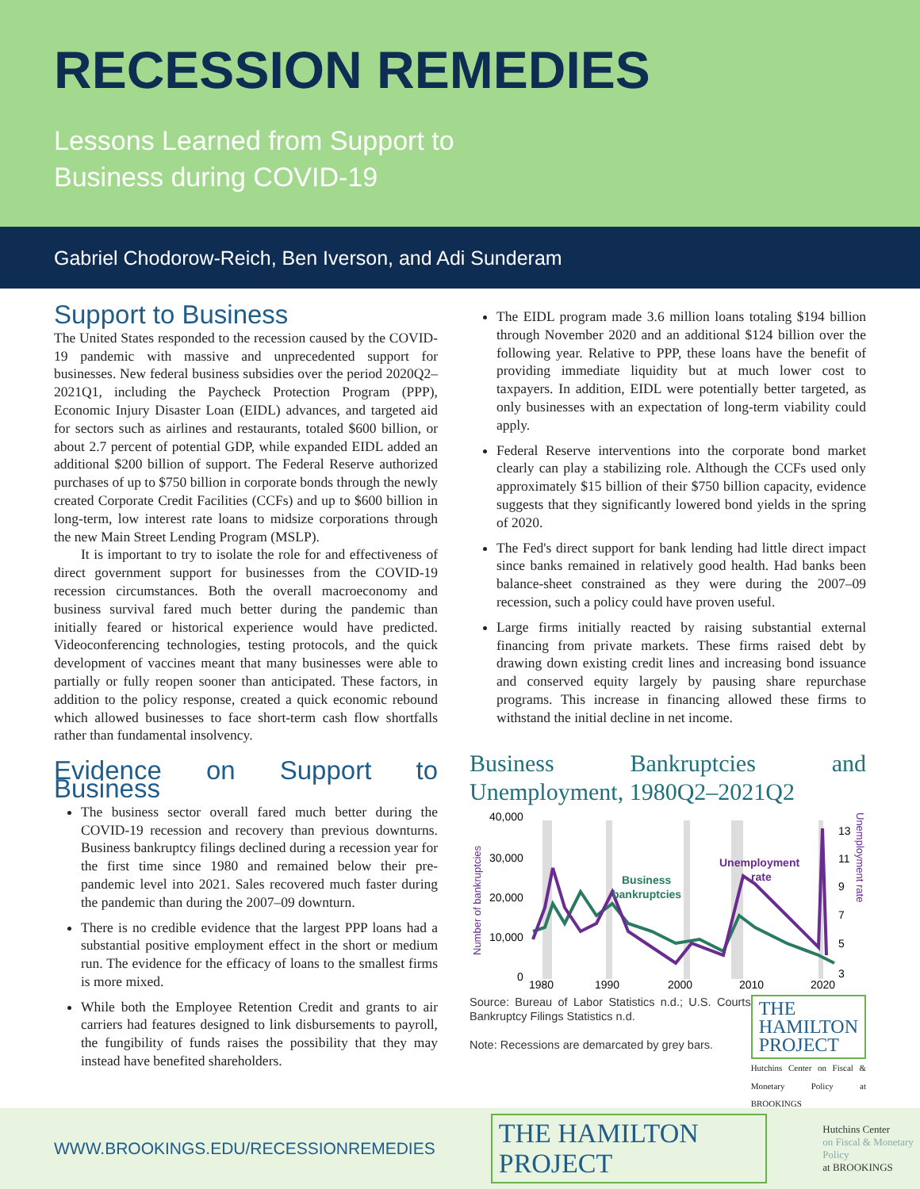RECESSION REMEDIES
Lessons Learned from Support to
Business during COVID-19
Gabriel Chodorow-Reich, Ben Iverson, and Adi Sunderam
Support to Business
The United States responded to the recession caused by the COVID-19 pandemic with massive and unprecedented support for businesses. New federal business subsidies over the period 2020Q2–2021Q1, including the Paycheck Protection Program (PPP), Economic Injury Disaster Loan (EIDL) advances, and targeted aid for sectors such as airlines and restaurants, totaled $600 billion, or about 2.7 percent of potential GDP, while expanded EIDL added an additional $200 billion of support. The Federal Reserve authorized purchases of up to $750 billion in corporate bonds through the newly created Corporate Credit Facilities (CCFs) and up to $600 billion in long-term, low interest rate loans to midsize corporations through the new Main Street Lending Program (MSLP).
It is important to try to isolate the role for and effectiveness of direct government support for businesses from the COVID-19 recession circumstances. Both the overall macroeconomy and business survival fared much better during the pandemic than initially feared or historical experience would have predicted. Videoconferencing technologies, testing protocols, and the quick development of vaccines meant that many businesses were able to partially or fully reopen sooner than anticipated. These factors, in addition to the policy response, created a quick economic rebound which allowed businesses to face short-term cash flow shortfalls rather than fundamental insolvency.
Evidence on Support to Business
The business sector overall fared much better during the COVID-19 recession and recovery than previous downturns. Business bankruptcy filings declined during a recession year for the first time since 1980 and remained below their pre-pandemic level into 2021. Sales recovered much faster during the pandemic than during the 2007–09 downturn.
There is no credible evidence that the largest PPP loans had a substantial positive employment effect in the short or medium run. The evidence for the efficacy of loans to the smallest firms is more mixed.
While both the Employee Retention Credit and grants to air carriers had features designed to link disbursements to payroll, the fungibility of funds raises the possibility that they may instead have benefited shareholders.
The EIDL program made 3.6 million loans totaling $194 billion through November 2020 and an additional $124 billion over the following year. Relative to PPP, these loans have the benefit of providing immediate liquidity but at much lower cost to taxpayers. In addition, EIDL were potentially better targeted, as only businesses with an expectation of long-term viability could apply.
Federal Reserve interventions into the corporate bond market clearly can play a stabilizing role. Although the CCFs used only approximately $15 billion of their $750 billion capacity, evidence suggests that they significantly lowered bond yields in the spring of 2020.
The Fed's direct support for bank lending had little direct impact since banks remained in relatively good health. Had banks been balance-sheet constrained as they were during the 2007–09 recession, such a policy could have proven useful.
Large firms initially reacted by raising substantial external financing from private markets. These firms raised debt by drawing down existing credit lines and increasing bond issuance and conserved equity largely by pausing share repurchase programs. This increase in financing allowed these firms to withstand the initial decline in net income.
Business Bankruptcies and Unemployment, 1980Q2–2021Q2
Number of bankruptcies
40,000
30,000
20,000
10,000
0
Business
bankruptcies
Unemployment
rate
13
11
9
7
5
3
1980
1990
2000
2010
2020
Unemployment rate
Source: Bureau of Labor Statistics n.d.; U.S. Courts Bankruptcy Filings Statistics n.d.
Note: Recessions are demarcated by grey bars.
THE HAMILTON PROJECT
Hutchins Center on Fiscal & Monetary Policy at BROOKINGS
WWW.BROOKINGS.EDU/RECESSIONREMEDIES
THE HAMILTON PROJECT
Hutchins Center
on Fiscal & Monetary Policy
at BROOKINGS